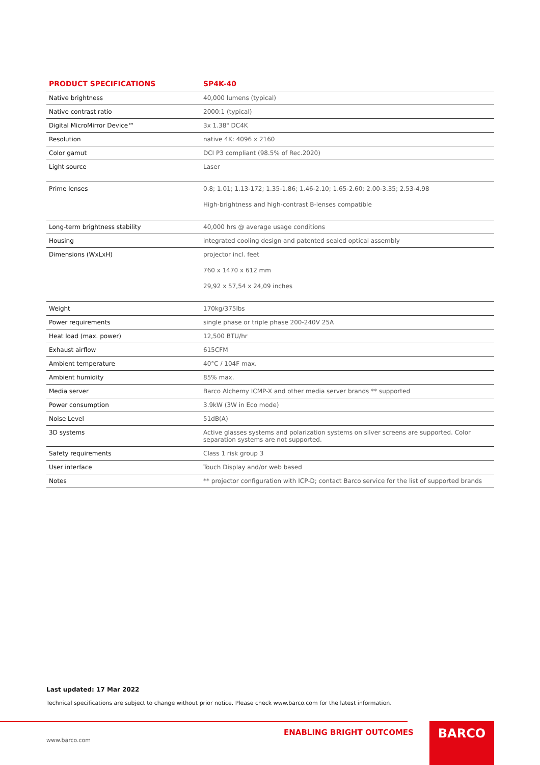| PRODUCT SPECIFICATIONS | SP4K-40 |
| --- | --- |
| Native brightness | 40,000 lumens (typical) |
| Native contrast ratio | 2000:1 (typical) |
| Digital MicroMirror Device™ | 3x 1.38" DC4K |
| Resolution | native 4K: 4096 x 2160 |
| Color gamut | DCI P3 compliant (98.5% of Rec.2020) |
| Light source | Laser |
| Prime lenses | 0.8; 1.01; 1.13-172; 1.35-1.86; 1.46-2.10; 1.65-2.60; 2.00-3.35; 2.53-4.98 High-brightness and high-contrast B-lenses compatible |
| Long-term brightness stability | 40,000 hrs @ average usage conditions |
| Housing | integrated cooling design and patented sealed optical assembly |
| Dimensions (WxLxH) | projector incl. feet 760 x 1470 x 612 mm 29,92 x 57,54 x 24,09 inches |
| Weight | 170kg/375lbs |
| Power requirements | single phase or triple phase 200-240V 25A |
| Heat load (max. power) | 12,500 BTU/hr |
| Exhaust airflow | 615CFM |
| Ambient temperature | 40°C / 104F max. |
| Ambient humidity | 85% max. |
| Media server | Barco Alchemy ICMP-X and other media server brands ** supported |
| Power consumption | 3.9kW (3W in Eco mode) |
| Noise Level | 51dB(A) |
| 3D systems | Active glasses systems and polarization systems on silver screens are supported. Color separation systems are not supported. |
| Safety requirements | Class 1 risk group 3 |
| User interface | Touch Display and/or web based |
| Notes | ** projector configuration with ICP-D; contact Barco service for the list of supported brands |
Last updated: 17 Mar 2022
Technical specifications are subject to change without prior notice. Please check www.barco.com for the latest information.
www.barco.com
ENABLING BRIGHT OUTCOMES BARCO